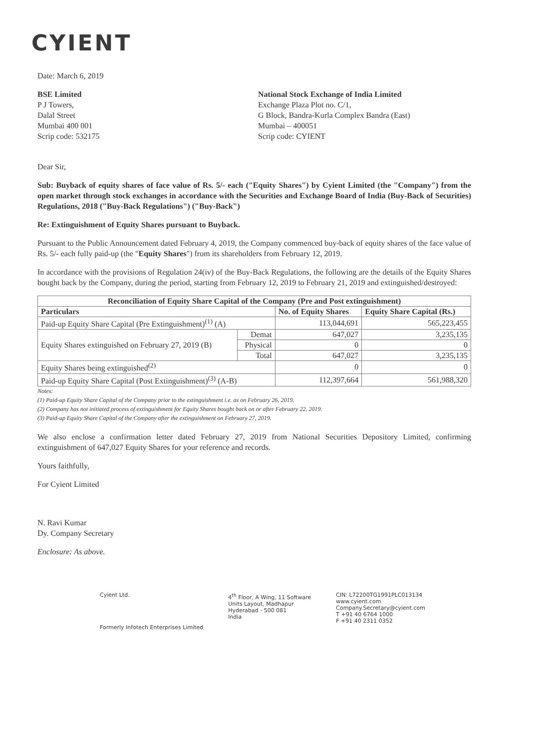CYIENT
Date: March 6, 2019
BSE Limited
P J Towers,
Dalal Street
Mumbai 400 001
Scrip code: 532175
National Stock Exchange of India Limited
Exchange Plaza Plot no. C/1,
G Block, Bandra-Kurla Complex Bandra (East)
Mumbai – 400051
Scrip code: CYIENT
Dear Sir,
Sub: Buyback of equity shares of face value of Rs. 5/- each ("Equity Shares") by Cyient Limited (the "Company") from the open market through stock exchanges in accordance with the Securities and Exchange Board of India (Buy-Back of Securities) Regulations, 2018 ("Buy-Back Regulations") ("Buy-Back")
Re: Extinguishment of Equity Shares pursuant to Buyback.
Pursuant to the Public Announcement dated February 4, 2019, the Company commenced buy-back of equity shares of the face value of Rs. 5/- each fully paid-up (the "Equity Shares") from its shareholders from February 12, 2019.
In accordance with the provisions of Regulation 24(iv) of the Buy-Back Regulations, the following are the details of the Equity Shares bought back by the Company, during the period, starting from February 12, 2019 to February 21, 2019 and extinguished/destroyed:
| Reconciliation of Equity Share Capital of the Company (Pre and Post extinguishment) | | | |
| --- | --- | --- | --- |
| Particulars | | No. of Equity Shares | Equity Share Capital (Rs.) |
| Paid-up Equity Share Capital (Pre Extinguishment)<sup>(1)</sup> (A) | | 113,044,691 | 565,223,455 |
| Equity Shares extinguished on February 27, 2019 (B) | Demat | 647,027 | 3,235,135 |
| | Physical | 0 | 0 |
| | Total | 647,027 | 3,235,135 |
| Equity Shares being extinguished<sup>(2)</sup> | | 0 | 0 |
| Paid-up Equity Share Capital (Post Extinguishment)<sup>(3)</sup> (A-B) | | 112,397,664 | 561,988,320 |
Notes:
(1) Paid-up Equity Share Capital of the Company prior to the extinguishment i.e. as on February 26, 2019.
(2) Company has not initiated process of extinguishment for Equity Shares bought back on or after February 22, 2019.
(3) Paid-up Equity Share Capital of the Company after the extinguishment on February 27, 2019.
We also enclose a confirmation letter dated February 27, 2019 from National Securities Depository Limited, confirming extinguishment of 647,027 Equity Shares for your reference and records.
Yours faithfully,
For Cyient Limited
N. Ravi Kumar
Dy. Company Secretary
Enclosure: As above.
Cyient Ltd.
Formerly Infotech Enterprises Limited
4<sup>th</sup> Floor, A Wing, 11 Software
Units Layout, Madhapur
Hyderabad - 500 081
India
CIN: L72200TG1991PLC013134
www.cyient.com
Company.Secretary@cyient.com
T +91 40 6764 1000
F +91 40 2311 0352